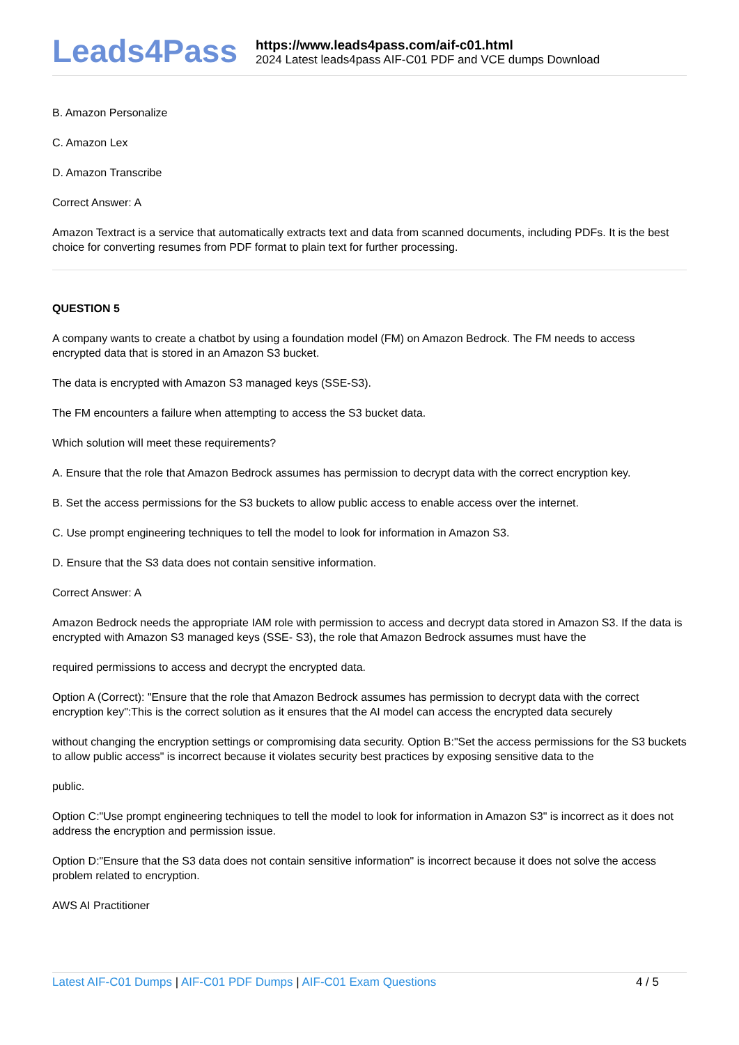Leads4Pass
https://www.leads4pass.com/aif-c01.html
2024 Latest leads4pass AIF-C01 PDF and VCE dumps Download
B. Amazon Personalize
C. Amazon Lex
D. Amazon Transcribe
Correct Answer: A
Amazon Textract is a service that automatically extracts text and data from scanned documents, including PDFs. It is the best choice for converting resumes from PDF format to plain text for further processing.
QUESTION 5
A company wants to create a chatbot by using a foundation model (FM) on Amazon Bedrock. The FM needs to access encrypted data that is stored in an Amazon S3 bucket.
The data is encrypted with Amazon S3 managed keys (SSE-S3).
The FM encounters a failure when attempting to access the S3 bucket data.
Which solution will meet these requirements?
A. Ensure that the role that Amazon Bedrock assumes has permission to decrypt data with the correct encryption key.
B. Set the access permissions for the S3 buckets to allow public access to enable access over the internet.
C. Use prompt engineering techniques to tell the model to look for information in Amazon S3.
D. Ensure that the S3 data does not contain sensitive information.
Correct Answer: A
Amazon Bedrock needs the appropriate IAM role with permission to access and decrypt data stored in Amazon S3. If the data is encrypted with Amazon S3 managed keys (SSE- S3), the role that Amazon Bedrock assumes must have the
required permissions to access and decrypt the encrypted data.
Option A (Correct): "Ensure that the role that Amazon Bedrock assumes has permission to decrypt data with the correct encryption key":This is the correct solution as it ensures that the AI model can access the encrypted data securely
without changing the encryption settings or compromising data security. Option B:"Set the access permissions for the S3 buckets to allow public access" is incorrect because it violates security best practices by exposing sensitive data to the
public.
Option C:"Use prompt engineering techniques to tell the model to look for information in Amazon S3" is incorrect as it does not address the encryption and permission issue.
Option D:"Ensure that the S3 data does not contain sensitive information" is incorrect because it does not solve the access problem related to encryption.
AWS AI Practitioner
Latest AIF-C01 Dumps | AIF-C01 PDF Dumps | AIF-C01 Exam Questions
4 / 5